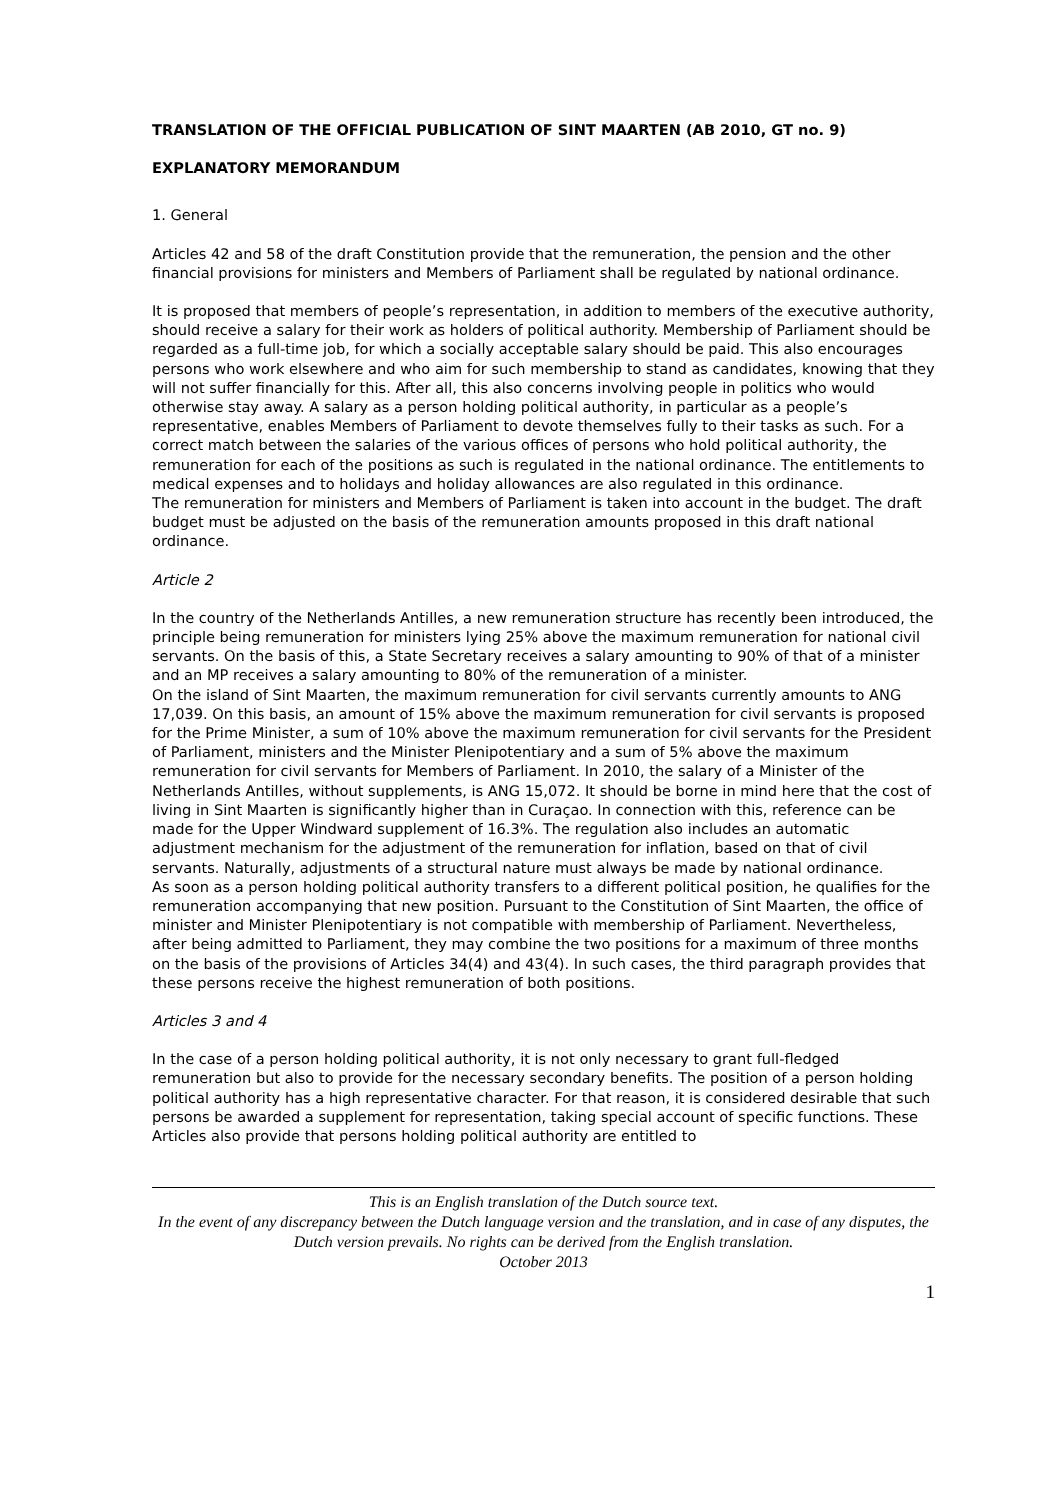TRANSLATION OF THE OFFICIAL PUBLICATION OF SINT MAARTEN (AB 2010, GT no. 9)
EXPLANATORY MEMORANDUM
1. General
Articles 42 and 58 of the draft Constitution provide that the remuneration, the pension and the other financial provisions for ministers and Members of Parliament shall be regulated by national ordinance.
It is proposed that members of people’s representation, in addition to members of the executive authority, should receive a salary for their work as holders of political authority. Membership of Parliament should be regarded as a full-time job, for which a socially acceptable salary should be paid. This also encourages persons who work elsewhere and who aim for such membership to stand as candidates, knowing that they will not suffer financially for this. After all, this also concerns involving people in politics who would otherwise stay away. A salary as a person holding political authority, in particular as a people’s representative, enables Members of Parliament to devote themselves fully to their tasks as such. For a correct match between the salaries of the various offices of persons who hold political authority, the remuneration for each of the positions as such is regulated in the national ordinance. The entitlements to medical expenses and to holidays and holiday allowances are also regulated in this ordinance.
The remuneration for ministers and Members of Parliament is taken into account in the budget. The draft budget must be adjusted on the basis of the remuneration amounts proposed in this draft national ordinance.
Article 2
In the country of the Netherlands Antilles, a new remuneration structure has recently been introduced, the principle being remuneration for ministers lying 25% above the maximum remuneration for national civil servants. On the basis of this, a State Secretary receives a salary amounting to 90% of that of a minister and an MP receives a salary amounting to 80% of the remuneration of a minister.
On the island of Sint Maarten, the maximum remuneration for civil servants currently amounts to ANG 17,039. On this basis, an amount of 15% above the maximum remuneration for civil servants is proposed for the Prime Minister, a sum of 10% above the maximum remuneration for civil servants for the President of Parliament, ministers and the Minister Plenipotentiary and a sum of 5% above the maximum remuneration for civil servants for Members of Parliament. In 2010, the salary of a Minister of the Netherlands Antilles, without supplements, is ANG 15,072. It should be borne in mind here that the cost of living in Sint Maarten is significantly higher than in Curaçao. In connection with this, reference can be made for the Upper Windward supplement of 16.3%. The regulation also includes an automatic adjustment mechanism for the adjustment of the remuneration for inflation, based on that of civil servants. Naturally, adjustments of a structural nature must always be made by national ordinance.
As soon as a person holding political authority transfers to a different political position, he qualifies for the remuneration accompanying that new position. Pursuant to the Constitution of Sint Maarten, the office of minister and Minister Plenipotentiary is not compatible with membership of Parliament. Nevertheless, after being admitted to Parliament, they may combine the two positions for a maximum of three months on the basis of the provisions of Articles 34(4) and 43(4). In such cases, the third paragraph provides that these persons receive the highest remuneration of both positions.
Articles 3 and 4
In the case of a person holding political authority, it is not only necessary to grant full-fledged remuneration but also to provide for the necessary secondary benefits. The position of a person holding political authority has a high representative character. For that reason, it is considered desirable that such persons be awarded a supplement for representation, taking special account of specific functions. These Articles also provide that persons holding political authority are entitled to
This is an English translation of the Dutch source text.
In the event of any discrepancy between the Dutch language version and the translation, and in case of any disputes, the Dutch version prevails. No rights can be derived from the English translation.
October 2013
1